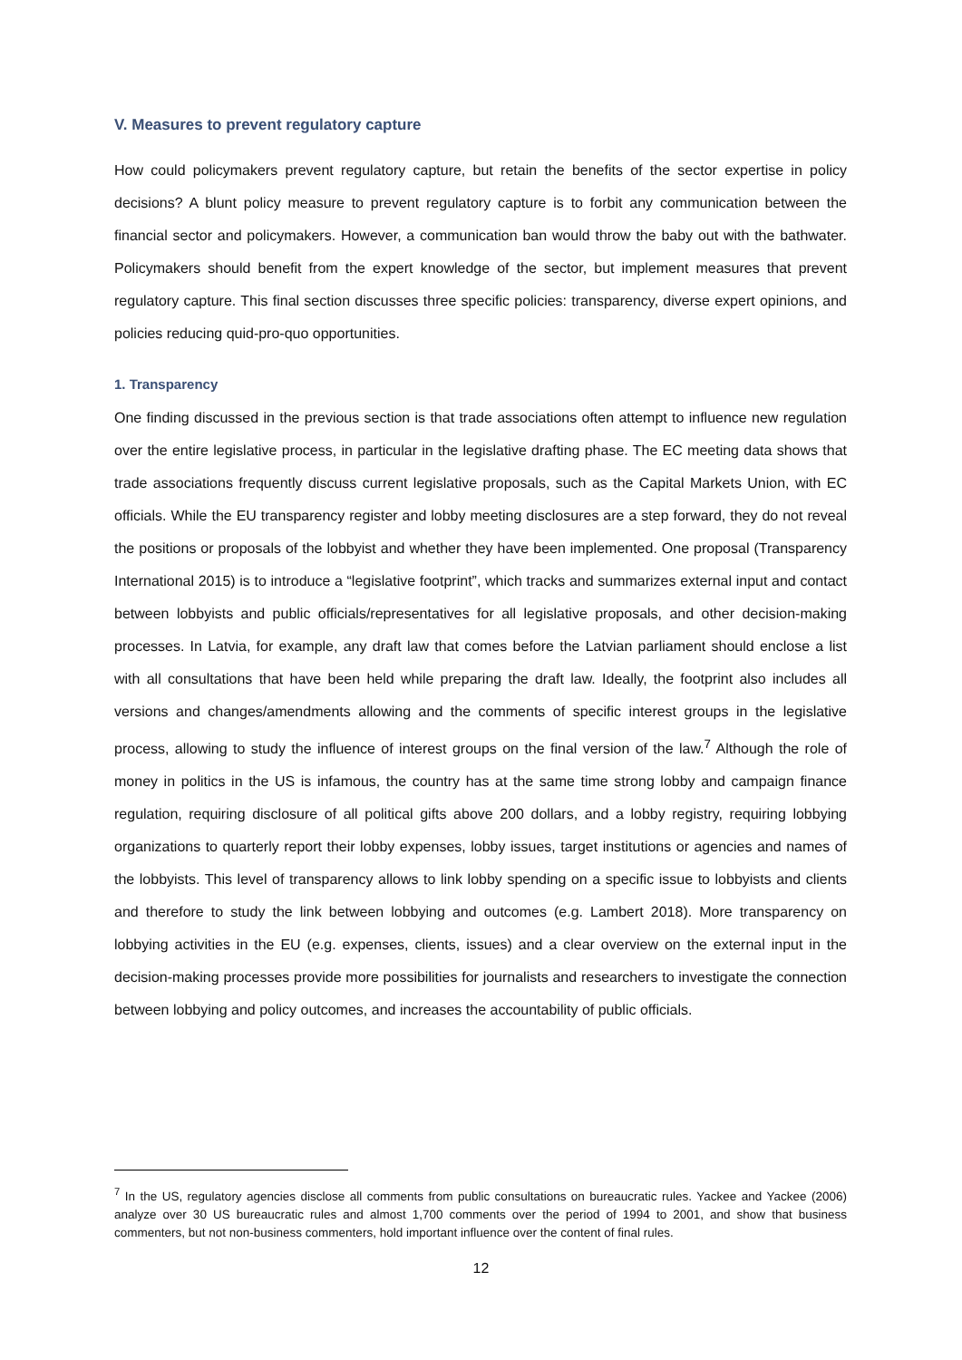V. Measures to prevent regulatory capture
How could policymakers prevent regulatory capture, but retain the benefits of the sector expertise in policy decisions? A blunt policy measure to prevent regulatory capture is to forbit any communication between the financial sector and policymakers. However, a communication ban would throw the baby out with the bathwater. Policymakers should benefit from the expert knowledge of the sector, but implement measures that prevent regulatory capture. This final section discusses three specific policies: transparency, diverse expert opinions, and policies reducing quid-pro-quo opportunities.
1. Transparency
One finding discussed in the previous section is that trade associations often attempt to influence new regulation over the entire legislative process, in particular in the legislative drafting phase. The EC meeting data shows that trade associations frequently discuss current legislative proposals, such as the Capital Markets Union, with EC officials. While the EU transparency register and lobby meeting disclosures are a step forward, they do not reveal the positions or proposals of the lobbyist and whether they have been implemented. One proposal (Transparency International 2015) is to introduce a “legislative footprint”, which tracks and summarizes external input and contact between lobbyists and public officials/representatives for all legislative proposals, and other decision-making processes. In Latvia, for example, any draft law that comes before the Latvian parliament should enclose a list with all consultations that have been held while preparing the draft law. Ideally, the footprint also includes all versions and changes/amendments allowing and the comments of specific interest groups in the legislative process, allowing to study the influence of interest groups on the final version of the law.<sup>7</sup> Although the role of money in politics in the US is infamous, the country has at the same time strong lobby and campaign finance regulation, requiring disclosure of all political gifts above 200 dollars, and a lobby registry, requiring lobbying organizations to quarterly report their lobby expenses, lobby issues, target institutions or agencies and names of the lobbyists. This level of transparency allows to link lobby spending on a specific issue to lobbyists and clients and therefore to study the link between lobbying and outcomes (e.g. Lambert 2018). More transparency on lobbying activities in the EU (e.g. expenses, clients, issues) and a clear overview on the external input in the decision-making processes provide more possibilities for journalists and researchers to investigate the connection between lobbying and policy outcomes, and increases the accountability of public officials.
<sup>7</sup> In the US, regulatory agencies disclose all comments from public consultations on bureaucratic rules. Yackee and Yackee (2006) analyze over 30 US bureaucratic rules and almost 1,700 comments over the period of 1994 to 2001, and show that business commenters, but not non-business commenters, hold important influence over the content of final rules.
12